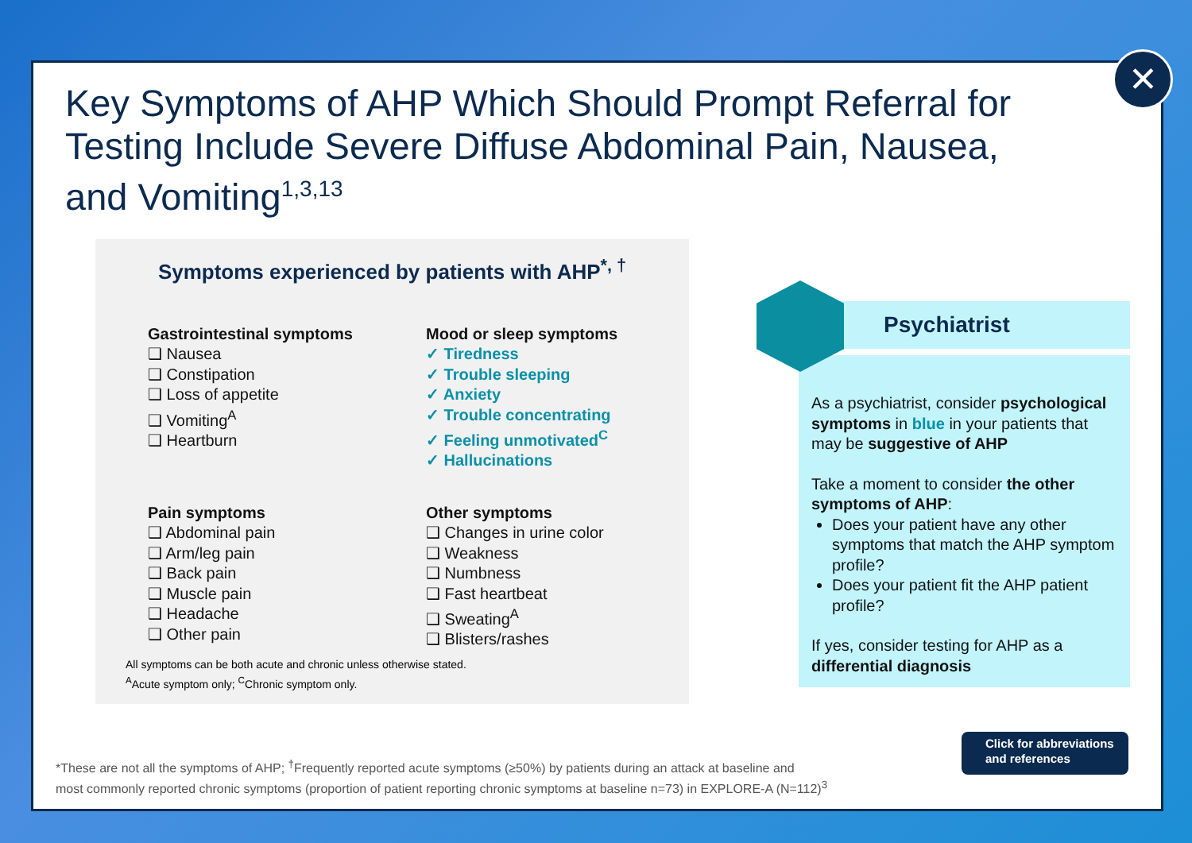Key Symptoms of AHP Which Should Prompt Referral for Testing Include Severe Diffuse Abdominal Pain, Nausea, and Vomiting<sup>1,3,13</sup>
Symptoms experienced by patients with AHP<sup>*, †</sup>
Gastrointestinal symptoms
❑ Nausea
❑ Constipation
❑ Loss of appetite
❑ Vomiting<sup>A</sup>
❑ Heartburn
Mood or sleep symptoms
✓ Tiredness
✓ Trouble sleeping
✓ Anxiety
✓ Trouble concentrating
✓ Feeling unmotivated<sup>C</sup>
✓ Hallucinations
Pain symptoms
❑ Abdominal pain
❑ Arm/leg pain
❑ Back pain
❑ Muscle pain
❑ Headache
❑ Other pain
Other symptoms
❑ Changes in urine color
❑ Weakness
❑ Numbness
❑ Fast heartbeat
❑ Sweating<sup>A</sup>
❑ Blisters/rashes
All symptoms can be both acute and chronic unless otherwise stated.
<sup>A</sup>Acute symptom only; <sup>C</sup>Chronic symptom only.
Psychiatrist
As a psychiatrist, consider psychological symptoms in blue in your patients that may be suggestive of AHP
Take a moment to consider the other symptoms of AHP:
Does your patient have any other symptoms that match the AHP symptom profile?
Does your patient fit the AHP patient profile?
If yes, consider testing for AHP as a differential diagnosis
*These are not all the symptoms of AHP; <sup>†</sup>Frequently reported acute symptoms (≥50%) by patients during an attack at baseline and
most commonly reported chronic symptoms (proportion of patient reporting chronic symptoms at baseline n=73) in EXPLORE-A (N=112)<sup>3</sup>
Click for abbreviations
and references
✕